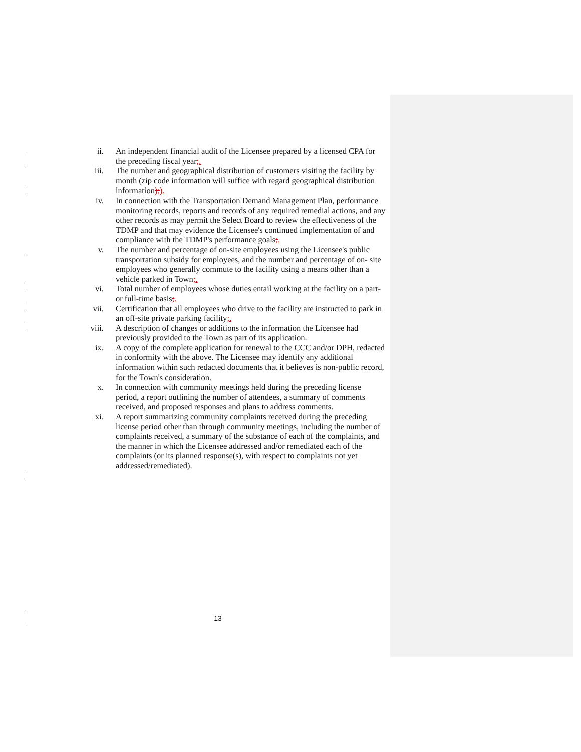ii. An independent financial audit of the Licensee prepared by a licensed CPA for the preceding fiscal year;.
iii.
The number and geographical distribution of customers visiting the facility by month (zip code information will suffice with regard geographical distribution information);).
iv. In connection with the Transportation Demand Management Plan, performance monitoring records, reports and records of any required remedial actions, and any other records as may permit the Select Board to review the effectiveness of the TDMP and that may evidence the Licensee's continued implementation of and compliance with the TDMP's performance goals;.
v. The number and percentage of on-site employees using the Licensee's public transportation subsidy for employees, and the number and percentage of on- site employees who generally commute to the facility using a means other than a vehicle parked in Town;.
vi. Total number of employees whose duties entail working at the facility on a part- or full-time basis;.
vii.
Certification that all employees who drive to the facility are instructed to park in an off-site private parking facility;.
viii.
A description of changes or additions to the information the Licensee had previously provided to the Town as part of its application.
ix. A copy of the complete application for renewal to the CCC and/or DPH, redacted in conformity with the above. The Licensee may identify any additional information within such redacted documents that it believes is non-public record, for the Town's consideration.
x. In connection with community meetings held during the preceding license period, a report outlining the number of attendees, a summary of comments received, and proposed responses and plans to address comments.
xi. A report summarizing community complaints received during the preceding license period other than through community meetings, including the number of complaints received, a summary of the substance of each of the complaints, and the manner in which the Licensee addressed and/or remediated each of the complaints (or its planned response(s), with respect to complaints not yet addressed/remediated).
13